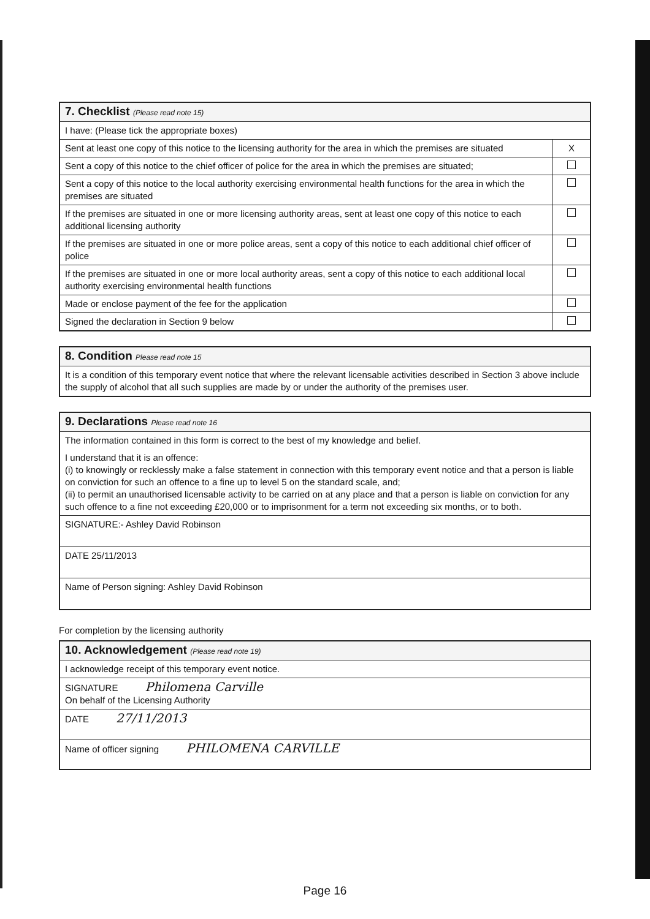| 7. Checklist (Please read note 15) | |
| I have: (Please tick the appropriate boxes) | |
| Sent at least one copy of this notice to the licensing authority for the area in which the premises are situated | X |
| Sent a copy of this notice to the chief officer of police for the area in which the premises are situated; | |
| Sent a copy of this notice to the local authority exercising environmental health functions for the area in which the premises are situated | |
| If the premises are situated in one or more licensing authority areas, sent at least one copy of this notice to each additional licensing authority | |
| If the premises are situated in one or more police areas, sent a copy of this notice to each additional chief officer of police | |
| If the premises are situated in one or more local authority areas, sent a copy of this notice to each additional local authority exercising environmental health functions | |
| Made or enclose payment of the fee for the application | |
| Signed the declaration in Section 9 below | |
| 8. Condition Please read note 15 |
| It is a condition of this temporary event notice that where the relevant licensable activities described in Section 3 above include the supply of alcohol that all such supplies are made by or under the authority of the premises user. |
| 9. Declarations Please read note 16 |
| The information contained in this form is correct to the best of my knowledge and belief. I understand that it is an offence: (i) to knowingly or recklessly make a false statement in connection with this temporary event notice and that a person is liable on conviction for such an offence to a fine up to level 5 on the standard scale, and; (ii) to permit an unauthorised licensable activity to be carried on at any place and that a person is liable on conviction for any such offence to a fine not exceeding £20,000 or to imprisonment for a term not exceeding six months, or to both. |
| SIGNATURE:- Ashley David Robinson |
| DATE 25/11/2013 |
| Name of Person signing: Ashley David Robinson |
For completion by the licensing authority
| 10. Acknowledgement (Please read note 19) |
| I acknowledge receipt of this temporary event notice. |
| SIGNATURE Philomena Carville On behalf of the Licensing Authority |
| DATE 27/11/2013 |
| Name of officer signing PHILOMENA CARVILLE |
Page 16